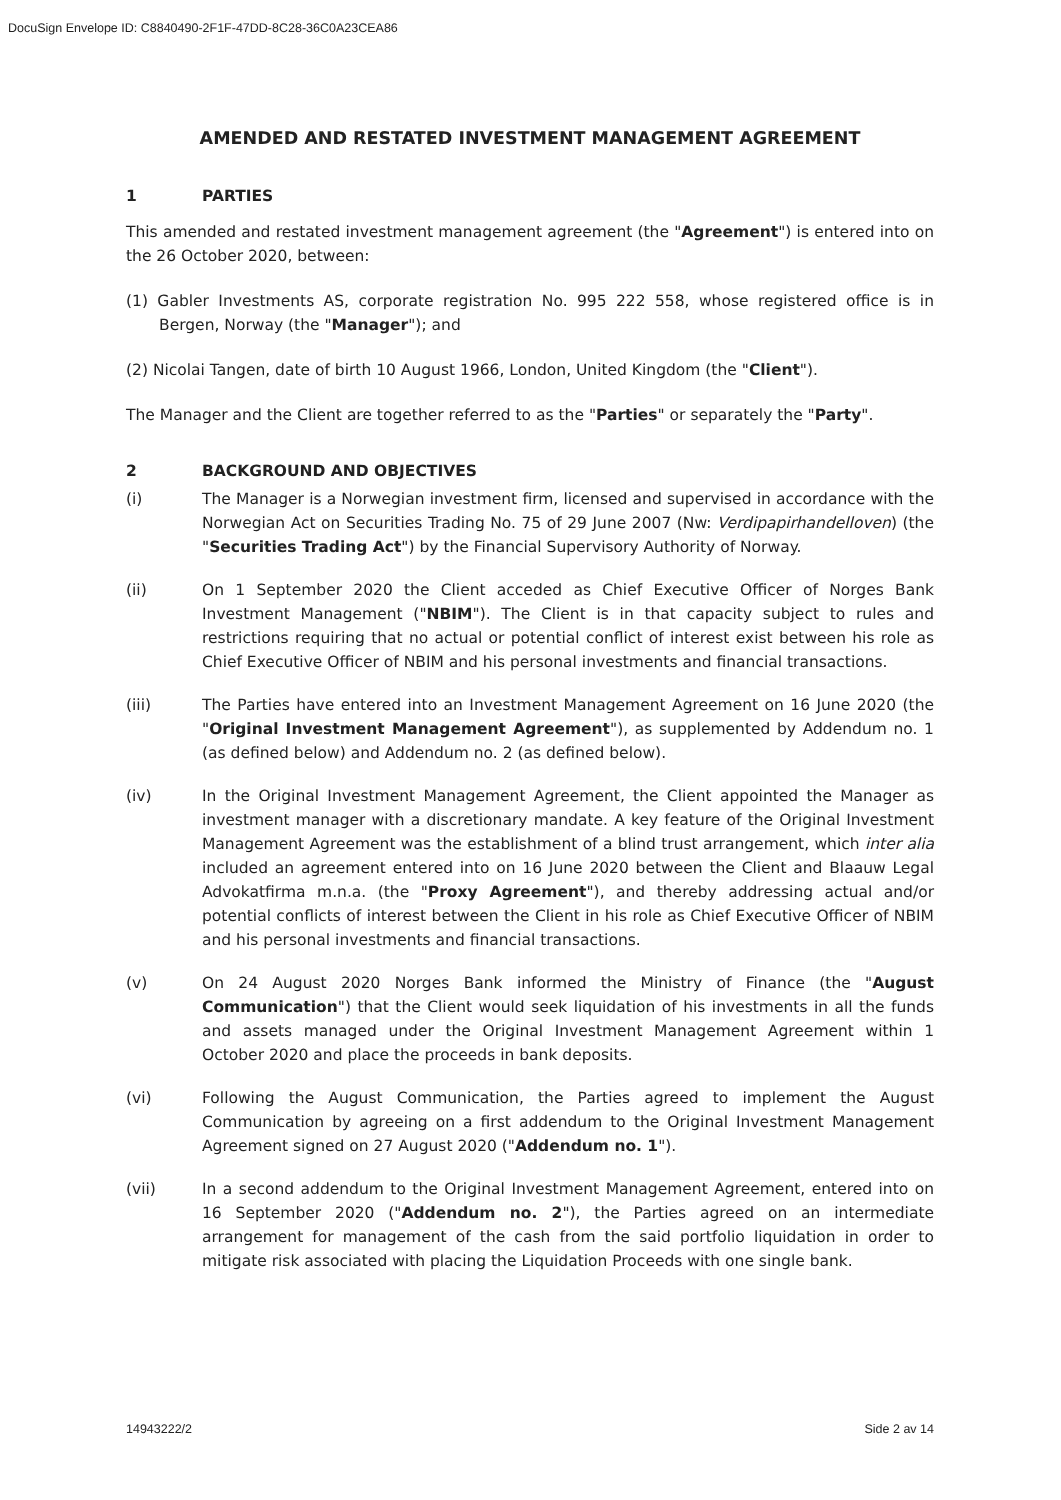DocuSign Envelope ID: C8840490-2F1F-47DD-8C28-36C0A23CEA86
AMENDED AND RESTATED INVESTMENT MANAGEMENT AGREEMENT
1 PARTIES
This amended and restated investment management agreement (the "Agreement") is entered into on the 26 October 2020, between:
(1) Gabler Investments AS, corporate registration No. 995 222 558, whose registered office is in Bergen, Norway (the "Manager"); and
(2) Nicolai Tangen, date of birth 10 August 1966, London, United Kingdom (the "Client").
The Manager and the Client are together referred to as the "Parties" or separately the "Party".
2 BACKGROUND AND OBJECTIVES
(i) The Manager is a Norwegian investment firm, licensed and supervised in accordance with the Norwegian Act on Securities Trading No. 75 of 29 June 2007 (Nw: Verdipapirhandelloven) (the "Securities Trading Act") by the Financial Supervisory Authority of Norway.
(ii) On 1 September 2020 the Client acceded as Chief Executive Officer of Norges Bank Investment Management ("NBIM"). The Client is in that capacity subject to rules and restrictions requiring that no actual or potential conflict of interest exist between his role as Chief Executive Officer of NBIM and his personal investments and financial transactions.
(iii) The Parties have entered into an Investment Management Agreement on 16 June 2020 (the "Original Investment Management Agreement"), as supplemented by Addendum no. 1 (as defined below) and Addendum no. 2 (as defined below).
(iv) In the Original Investment Management Agreement, the Client appointed the Manager as investment manager with a discretionary mandate. A key feature of the Original Investment Management Agreement was the establishment of a blind trust arrangement, which inter alia included an agreement entered into on 16 June 2020 between the Client and Blaauw Legal Advokatfirma m.n.a. (the "Proxy Agreement"), and thereby addressing actual and/or potential conflicts of interest between the Client in his role as Chief Executive Officer of NBIM and his personal investments and financial transactions.
(v) On 24 August 2020 Norges Bank informed the Ministry of Finance (the "August Communication") that the Client would seek liquidation of his investments in all the funds and assets managed under the Original Investment Management Agreement within 1 October 2020 and place the proceeds in bank deposits.
(vi) Following the August Communication, the Parties agreed to implement the August Communication by agreeing on a first addendum to the Original Investment Management Agreement signed on 27 August 2020 ("Addendum no. 1").
(vii) In a second addendum to the Original Investment Management Agreement, entered into on 16 September 2020 ("Addendum no. 2"), the Parties agreed on an intermediate arrangement for management of the cash from the said portfolio liquidation in order to mitigate risk associated with placing the Liquidation Proceeds with one single bank.
14943222/2 Side 2 av 14